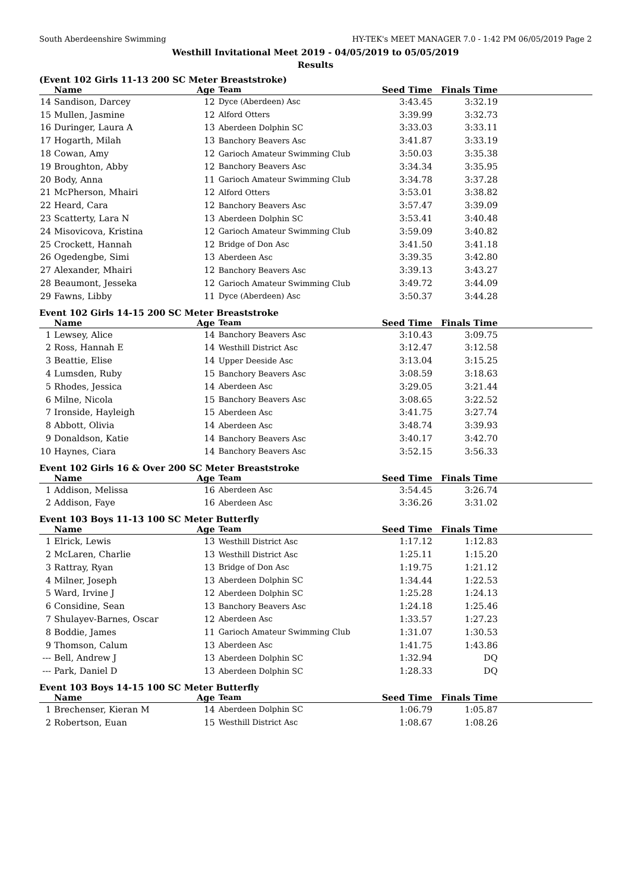South Aberdeenshire Swimming HY-TEK's MEET MANAGER 7.0 - 1:42 PM 06/05/2019 Page 2
Westhill Invitational Meet 2019 - 04/05/2019 to 05/05/2019
Results
(Event 102 Girls 11-13 200 SC Meter Breaststroke)
| | Name | Age | Team | Seed Time | Finals Time | |
| --- | --- | --- | --- | --- | --- | --- |
| 14 | Sandison, Darcey | 12 | Dyce (Aberdeen) Asc | 3:43.45 | 3:32.19 | |
| 15 | Mullen, Jasmine | 12 | Alford Otters | 3:39.99 | 3:32.73 | |
| 16 | Duringer, Laura A | 13 | Aberdeen Dolphin SC | 3:33.03 | 3:33.11 | |
| 17 | Hogarth, Milah | 13 | Banchory Beavers Asc | 3:41.87 | 3:33.19 | |
| 18 | Cowan, Amy | 12 | Garioch Amateur Swimming Club | 3:50.03 | 3:35.38 | |
| 19 | Broughton, Abby | 12 | Banchory Beavers Asc | 3:34.34 | 3:35.95 | |
| 20 | Body, Anna | 11 | Garioch Amateur Swimming Club | 3:34.78 | 3:37.28 | |
| 21 | McPherson, Mhairi | 12 | Alford Otters | 3:53.01 | 3:38.82 | |
| 22 | Heard, Cara | 12 | Banchory Beavers Asc | 3:57.47 | 3:39.09 | |
| 23 | Scatterty, Lara N | 13 | Aberdeen Dolphin SC | 3:53.41 | 3:40.48 | |
| 24 | Misovicova, Kristina | 12 | Garioch Amateur Swimming Club | 3:59.09 | 3:40.82 | |
| 25 | Crockett, Hannah | 12 | Bridge of Don Asc | 3:41.50 | 3:41.18 | |
| 26 | Ogedengbe, Simi | 13 | Aberdeen Asc | 3:39.35 | 3:42.80 | |
| 27 | Alexander, Mhairi | 12 | Banchory Beavers Asc | 3:39.13 | 3:43.27 | |
| 28 | Beaumont, Jesseka | 12 | Garioch Amateur Swimming Club | 3:49.72 | 3:44.09 | |
| 29 | Fawns, Libby | 11 | Dyce (Aberdeen) Asc | 3:50.37 | 3:44.28 | |
Event 102 Girls 14-15 200 SC Meter Breaststroke
| | Name | Age | Team | Seed Time | Finals Time | |
| --- | --- | --- | --- | --- | --- | --- |
| 1 | Lewsey, Alice | 14 | Banchory Beavers Asc | 3:10.43 | 3:09.75 | |
| 2 | Ross, Hannah E | 14 | Westhill District Asc | 3:12.47 | 3:12.58 | |
| 3 | Beattie, Elise | 14 | Upper Deeside Asc | 3:13.04 | 3:15.25 | |
| 4 | Lumsden, Ruby | 15 | Banchory Beavers Asc | 3:08.59 | 3:18.63 | |
| 5 | Rhodes, Jessica | 14 | Aberdeen Asc | 3:29.05 | 3:21.44 | |
| 6 | Milne, Nicola | 15 | Banchory Beavers Asc | 3:08.65 | 3:22.52 | |
| 7 | Ironside, Hayleigh | 15 | Aberdeen Asc | 3:41.75 | 3:27.74 | |
| 8 | Abbott, Olivia | 14 | Aberdeen Asc | 3:48.74 | 3:39.93 | |
| 9 | Donaldson, Katie | 14 | Banchory Beavers Asc | 3:40.17 | 3:42.70 | |
| 10 | Haynes, Ciara | 14 | Banchory Beavers Asc | 3:52.15 | 3:56.33 | |
Event 102 Girls 16 & Over 200 SC Meter Breaststroke
| | Name | Age | Team | Seed Time | Finals Time | |
| --- | --- | --- | --- | --- | --- | --- |
| 1 | Addison, Melissa | 16 | Aberdeen Asc | 3:54.45 | 3:26.74 | |
| 2 | Addison, Faye | 16 | Aberdeen Asc | 3:36.26 | 3:31.02 | |
Event 103 Boys 11-13 100 SC Meter Butterfly
| | Name | Age | Team | Seed Time | Finals Time | |
| --- | --- | --- | --- | --- | --- | --- |
| 1 | Elrick, Lewis | 13 | Westhill District Asc | 1:17.12 | 1:12.83 | |
| 2 | McLaren, Charlie | 13 | Westhill District Asc | 1:25.11 | 1:15.20 | |
| 3 | Rattray, Ryan | 13 | Bridge of Don Asc | 1:19.75 | 1:21.12 | |
| 4 | Milner, Joseph | 13 | Aberdeen Dolphin SC | 1:34.44 | 1:22.53 | |
| 5 | Ward, Irvine J | 12 | Aberdeen Dolphin SC | 1:25.28 | 1:24.13 | |
| 6 | Considine, Sean | 13 | Banchory Beavers Asc | 1:24.18 | 1:25.46 | |
| 7 | Shulayev-Barnes, Oscar | 12 | Aberdeen Asc | 1:33.57 | 1:27.23 | |
| 8 | Boddie, James | 11 | Garioch Amateur Swimming Club | 1:31.07 | 1:30.53 | |
| 9 | Thomson, Calum | 13 | Aberdeen Asc | 1:41.75 | 1:43.86 | |
| --- | Bell, Andrew J | 13 | Aberdeen Dolphin SC | 1:32.94 | DQ | |
| --- | Park, Daniel D | 13 | Aberdeen Dolphin SC | 1:28.33 | DQ | |
Event 103 Boys 14-15 100 SC Meter Butterfly
| | Name | Age | Team | Seed Time | Finals Time | |
| --- | --- | --- | --- | --- | --- | --- |
| 1 | Brechenser, Kieran M | 14 | Aberdeen Dolphin SC | 1:06.79 | 1:05.87 | |
| 2 | Robertson, Euan | 15 | Westhill District Asc | 1:08.67 | 1:08.26 | |